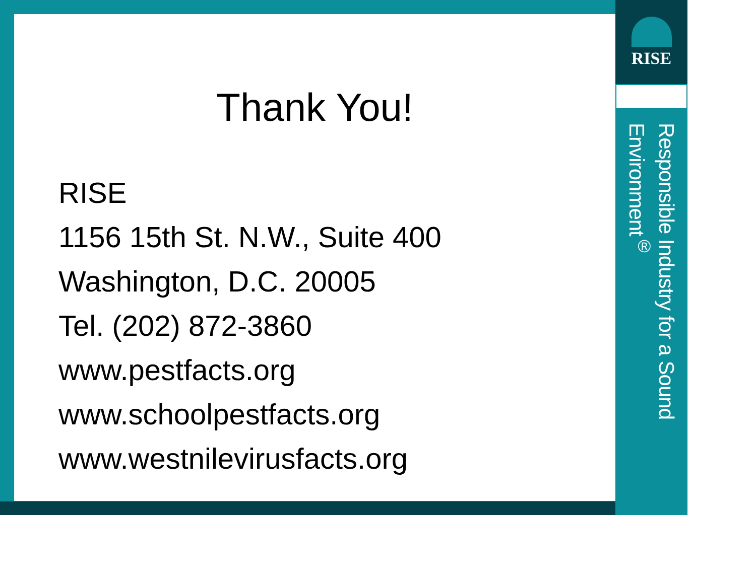Thank You!
RISE
1156 15th St. N.W., Suite 400
Washington, D.C. 20005
Tel. (202) 872-3860
www.pestfacts.org
www.schoolpestfacts.org
www.westnilevirusfacts.org
RISE
Responsible Industry for a Sound Environment<sup>®</sup>